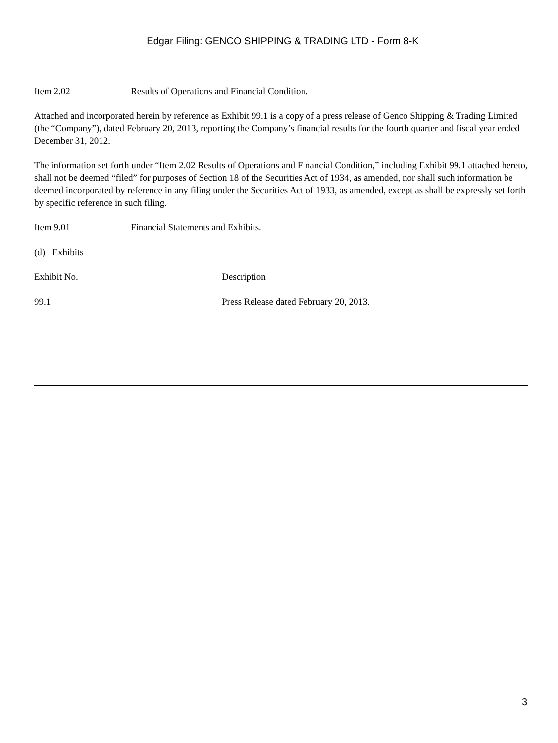Edgar Filing: GENCO SHIPPING & TRADING LTD - Form 8-K
Item 2.02 Results of Operations and Financial Condition.
Attached and incorporated herein by reference as Exhibit 99.1 is a copy of a press release of Genco Shipping & Trading Limited (the “Company”), dated February 20, 2013, reporting the Company’s financial results for the fourth quarter and fiscal year ended December 31, 2012.
The information set forth under “Item 2.02 Results of Operations and Financial Condition,” including Exhibit 99.1 attached hereto, shall not be deemed “filed” for purposes of Section 18 of the Securities Act of 1934, as amended, nor shall such information be deemed incorporated by reference in any filing under the Securities Act of 1933, as amended, except as shall be expressly set forth by specific reference in such filing.
Item 9.01 Financial Statements and Exhibits.
(d) Exhibits
| Exhibit No. | Description |
| 99.1 | Press Release dated February 20, 2013. |
3